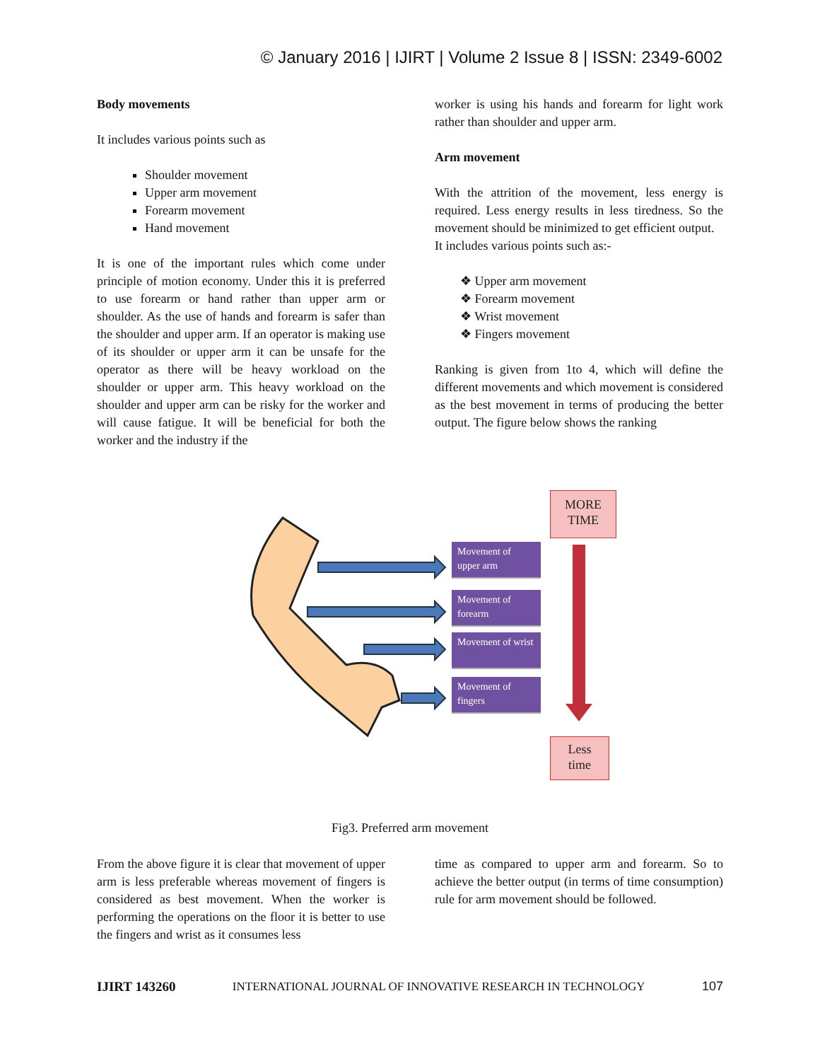© January 2016 | IJIRT | Volume 2 Issue 8 | ISSN: 2349-6002
Body movements
It includes various points such as
Shoulder movement
Upper arm movement
Forearm movement
Hand movement
It is one of the important rules which come under principle of motion economy. Under this it is preferred to use forearm or hand rather than upper arm or shoulder. As the use of hands and forearm is safer than the shoulder and upper arm. If an operator is making use of its shoulder or upper arm it can be unsafe for the operator as there will be heavy workload on the shoulder or upper arm. This heavy workload on the shoulder and upper arm can be risky for the worker and will cause fatigue. It will be beneficial for both the worker and the industry if the
worker is using his hands and forearm for light work rather than shoulder and upper arm.
Arm movement
With the attrition of the movement, less energy is required. Less energy results in less tiredness. So the movement should be minimized to get efficient output.
It includes various points such as:-
❖ Upper arm movement
❖ Forearm movement
❖ Wrist movement
❖ Fingers movement
Ranking is given from 1to 4, which will define the different movements and which movement is considered as the best movement in terms of producing the better output. The figure below shows the ranking
MORE
TIME
Movement of upper arm
Movement of forearm
Movement of wrist
Movement of fingers
Less
time
Fig3. Preferred arm movement
From the above figure it is clear that movement of upper arm is less preferable whereas movement of fingers is considered as best movement. When the worker is performing the operations on the floor it is better to use the fingers and wrist as it consumes less
time as compared to upper arm and forearm. So to achieve the better output (in terms of time consumption) rule for arm movement should be followed.
IJIRT 143260 INTERNATIONAL JOURNAL OF INNOVATIVE RESEARCH IN TECHNOLOGY 107